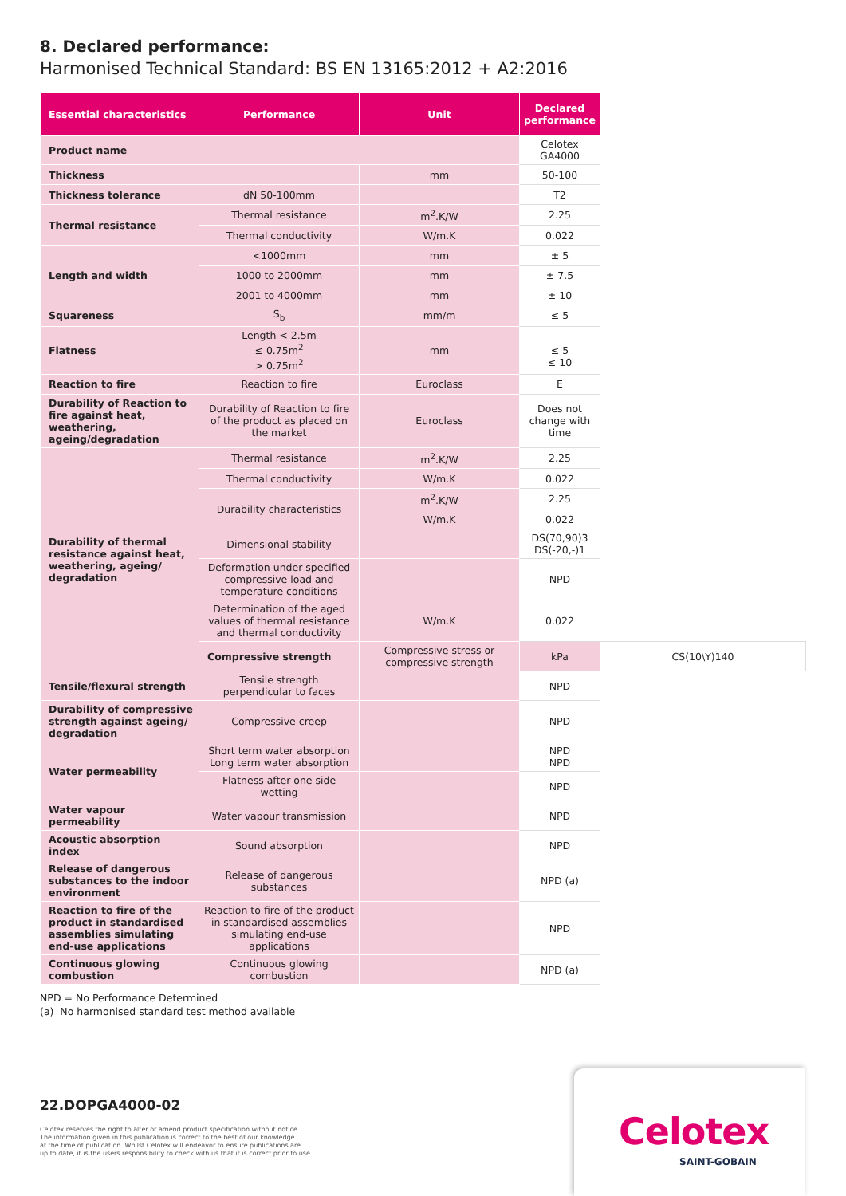8. Declared performance:
Harmonised Technical Standard: BS EN 13165:2012 + A2:2016
| Essential characteristics | Performance | Unit | Declared performance | |
| --- | --- | --- | --- | --- |
| Product name | | | Celotex GA4000 | |
| Thickness | | mm | 50-100 | |
| Thickness tolerance | dN 50-100mm | | T2 | |
| Thermal resistance | Thermal resistance | m<sup>2</sup>.K/W | 2.25 | |
| | Thermal conductivity | W/m.K | 0.022 | |
| Length and width | <1000mm | mm | ± 5 | |
| | 1000 to 2000mm | mm | ± 7.5 | |
| | 2001 to 4000mm | mm | ± 10 | |
| Squareness | S<sub>b</sub> | mm/m | ≤ 5 | |
| Flatness | Length < 2.5m ≤ 0.75m<sup>2</sup> > 0.75m<sup>2</sup> | mm | ≤ 5 ≤ 10 | |
| Reaction to fire | Reaction to fire | Euroclass | E | |
| Durability of Reaction to fire against heat, weathering, ageing/degradation | Durability of Reaction to fire of the product as placed on the market | Euroclass | Does not change with time | |
| Durability of thermal resistance against heat, weathering, ageing/ degradation | Thermal resistance | m<sup>2</sup>.K/W | 2.25 | |
| | Thermal conductivity | W/m.K | 0.022 | |
| | Durability characteristics | m<sup>2</sup>.K/W | 2.25 | |
| | | W/m.K | 0.022 | |
| | Dimensional stability | | DS(70,90)3 DS(-20,-)1 | |
| | Deformation under specified compressive load and temperature conditions | | NPD | |
| | Determination of the aged values of thermal resistance and thermal conductivity | W/m.K | 0.022 | |
| | Compressive strength | Compressive stress or compressive strength | kPa | CS(10\Y)140 |
| Tensile/flexural strength | Tensile strength perpendicular to faces | | NPD | |
| Durability of compressive strength against ageing/ degradation | Compressive creep | | NPD | |
| Water permeability | Short term water absorption Long term water absorption | | NPD NPD | |
| | Flatness after one side wetting | | NPD | |
| Water vapour permeability | Water vapour transmission | | NPD | |
| Acoustic absorption index | Sound absorption | | NPD | |
| Release of dangerous substances to the indoor environment | Release of dangerous substances | | NPD (a) | |
| Reaction to fire of the product in standardised assemblies simulating end-use applications | Reaction to fire of the product in standardised assemblies simulating end-use applications | | NPD | |
| Continuous glowing combustion | Continuous glowing combustion | | NPD (a) | |
NPD = No Performance Determined
(a) No harmonised standard test method available
22.DOPGA4000-02
Celotex reserves the right to alter or amend product specification without notice.
The information given in this publication is correct to the best of our knowledge
at the time of publication. Whilst Celotex will endeavor to ensure publications are
up to date, it is the users responsibility to check with us that it is correct prior to use.
Celotex
SAINT-GOBAIN